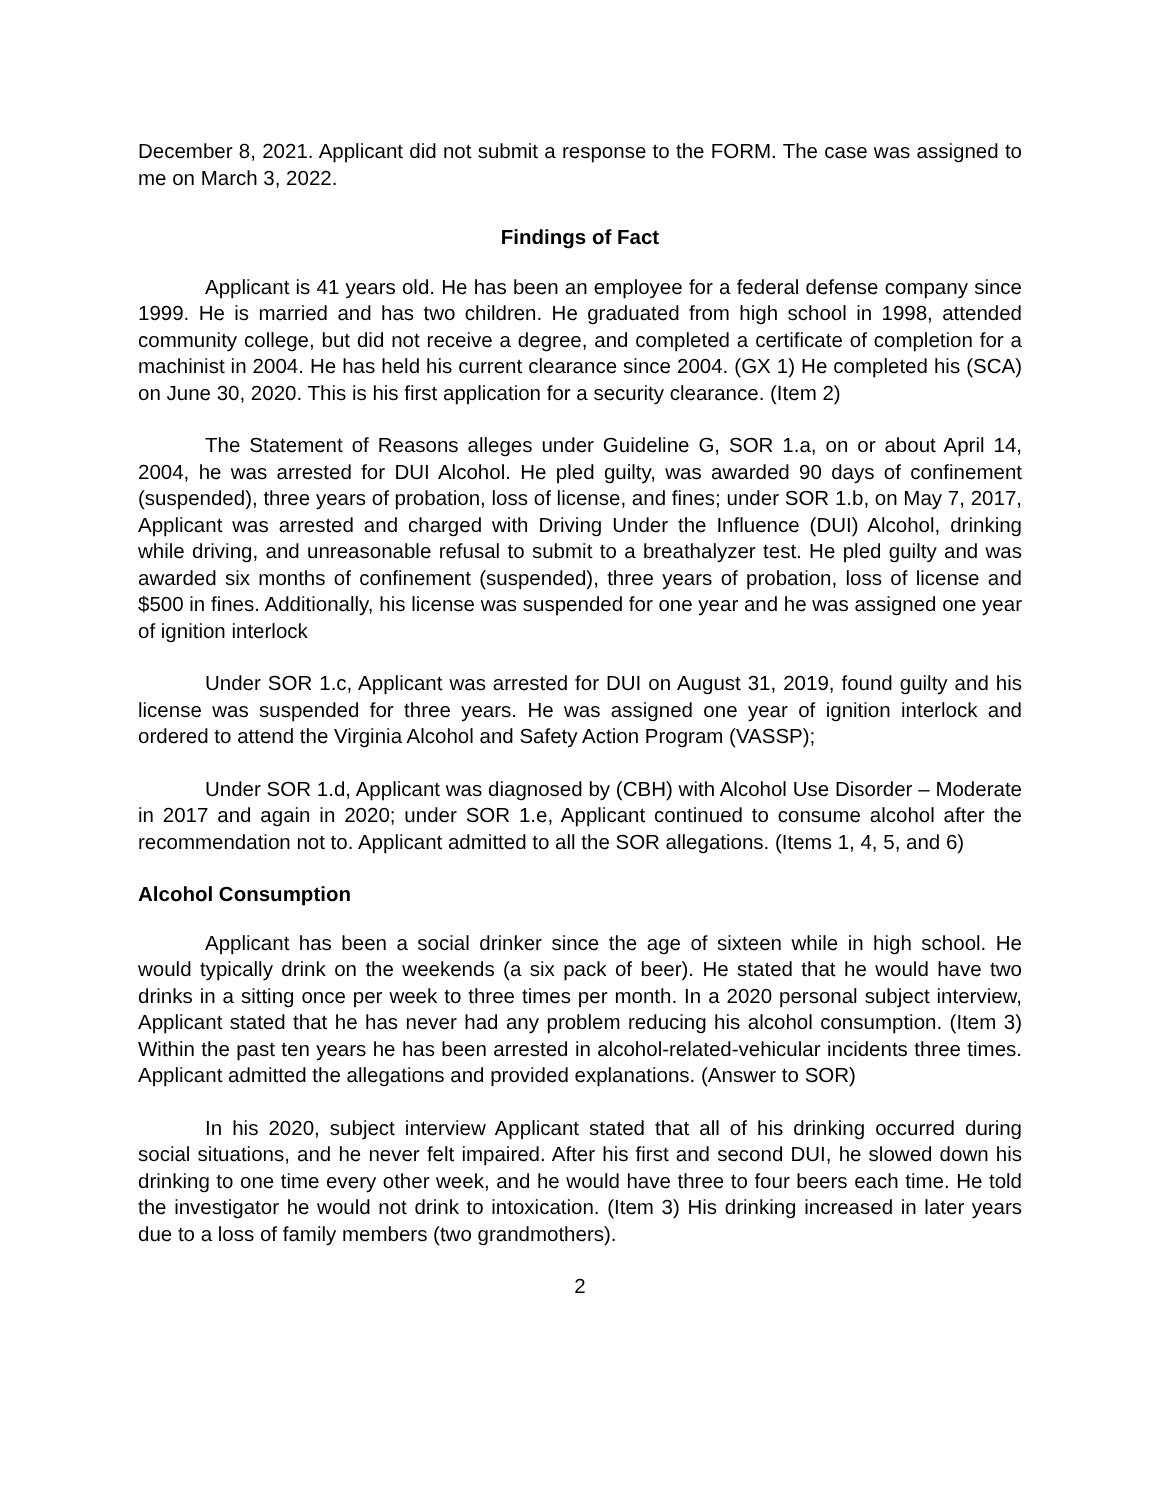December 8, 2021. Applicant did not submit a response to the FORM. The case was assigned to me on March 3, 2022.
Findings of Fact
Applicant is 41 years old. He has been an employee for a federal defense company since 1999. He is married and has two children. He graduated from high school in 1998, attended community college, but did not receive a degree, and completed a certificate of completion for a machinist in 2004. He has held his current clearance since 2004. (GX 1) He completed his (SCA) on June 30, 2020. This is his first application for a security clearance. (Item 2)
The Statement of Reasons alleges under Guideline G, SOR 1.a, on or about April 14, 2004, he was arrested for DUI Alcohol. He pled guilty, was awarded 90 days of confinement (suspended), three years of probation, loss of license, and fines; under SOR 1.b, on May 7, 2017, Applicant was arrested and charged with Driving Under the Influence (DUI) Alcohol, drinking while driving, and unreasonable refusal to submit to a breathalyzer test. He pled guilty and was awarded six months of confinement (suspended), three years of probation, loss of license and $500 in fines. Additionally, his license was suspended for one year and he was assigned one year of ignition interlock
Under SOR 1.c, Applicant was arrested for DUI on August 31, 2019, found guilty and his license was suspended for three years. He was assigned one year of ignition interlock and ordered to attend the Virginia Alcohol and Safety Action Program (VASSP);
Under SOR 1.d, Applicant was diagnosed by (CBH) with Alcohol Use Disorder – Moderate in 2017 and again in 2020; under SOR 1.e, Applicant continued to consume alcohol after the recommendation not to. Applicant admitted to all the SOR allegations. (Items 1, 4, 5, and 6)
Alcohol Consumption
Applicant has been a social drinker since the age of sixteen while in high school. He would typically drink on the weekends (a six pack of beer). He stated that he would have two drinks in a sitting once per week to three times per month. In a 2020 personal subject interview, Applicant stated that he has never had any problem reducing his alcohol consumption. (Item 3) Within the past ten years he has been arrested in alcohol-related-vehicular incidents three times. Applicant admitted the allegations and provided explanations. (Answer to SOR)
In his 2020, subject interview Applicant stated that all of his drinking occurred during social situations, and he never felt impaired. After his first and second DUI, he slowed down his drinking to one time every other week, and he would have three to four beers each time. He told the investigator he would not drink to intoxication. (Item 3) His drinking increased in later years due to a loss of family members (two grandmothers).
2